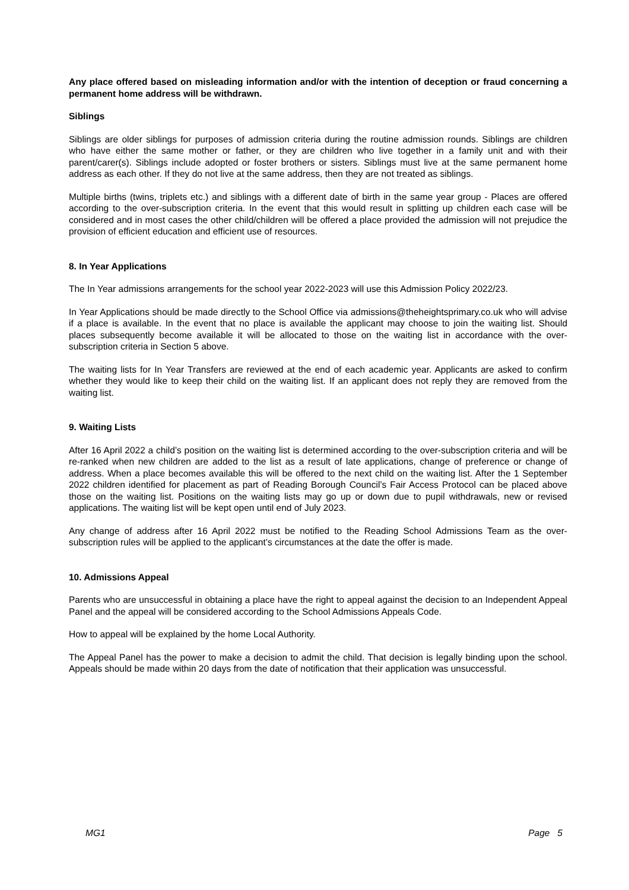Any place offered based on misleading information and/or with the intention of deception or fraud concerning a permanent home address will be withdrawn.
Siblings
Siblings are older siblings for purposes of admission criteria during the routine admission rounds. Siblings are children who have either the same mother or father, or they are children who live together in a family unit and with their parent/carer(s). Siblings include adopted or foster brothers or sisters. Siblings must live at the same permanent home address as each other. If they do not live at the same address, then they are not treated as siblings.
Multiple births (twins, triplets etc.) and siblings with a different date of birth in the same year group - Places are offered according to the over-subscription criteria. In the event that this would result in splitting up children each case will be considered and in most cases the other child/children will be offered a place provided the admission will not prejudice the provision of efficient education and efficient use of resources.
8. In Year Applications
The In Year admissions arrangements for the school year 2022-2023 will use this Admission Policy 2022/23.
In Year Applications should be made directly to the School Office via admissions@theheightsprimary.co.uk who will advise if a place is available. In the event that no place is available the applicant may choose to join the waiting list. Should places subsequently become available it will be allocated to those on the waiting list in accordance with the over-subscription criteria in Section 5 above.
The waiting lists for In Year Transfers are reviewed at the end of each academic year. Applicants are asked to confirm whether they would like to keep their child on the waiting list. If an applicant does not reply they are removed from the waiting list.
9. Waiting Lists
After 16 April 2022 a child’s position on the waiting list is determined according to the over-subscription criteria and will be re-ranked when new children are added to the list as a result of late applications, change of preference or change of address. When a place becomes available this will be offered to the next child on the waiting list. After the 1 September 2022 children identified for placement as part of Reading Borough Council’s Fair Access Protocol can be placed above those on the waiting list. Positions on the waiting lists may go up or down due to pupil withdrawals, new or revised applications. The waiting list will be kept open until end of July 2023.
Any change of address after 16 April 2022 must be notified to the Reading School Admissions Team as the over-subscription rules will be applied to the applicant’s circumstances at the date the offer is made.
10. Admissions Appeal
Parents who are unsuccessful in obtaining a place have the right to appeal against the decision to an Independent Appeal Panel and the appeal will be considered according to the School Admissions Appeals Code.
How to appeal will be explained by the home Local Authority.
The Appeal Panel has the power to make a decision to admit the child. That decision is legally binding upon the school. Appeals should be made within 20 days from the date of notification that their application was unsuccessful.
MG1 Page 5